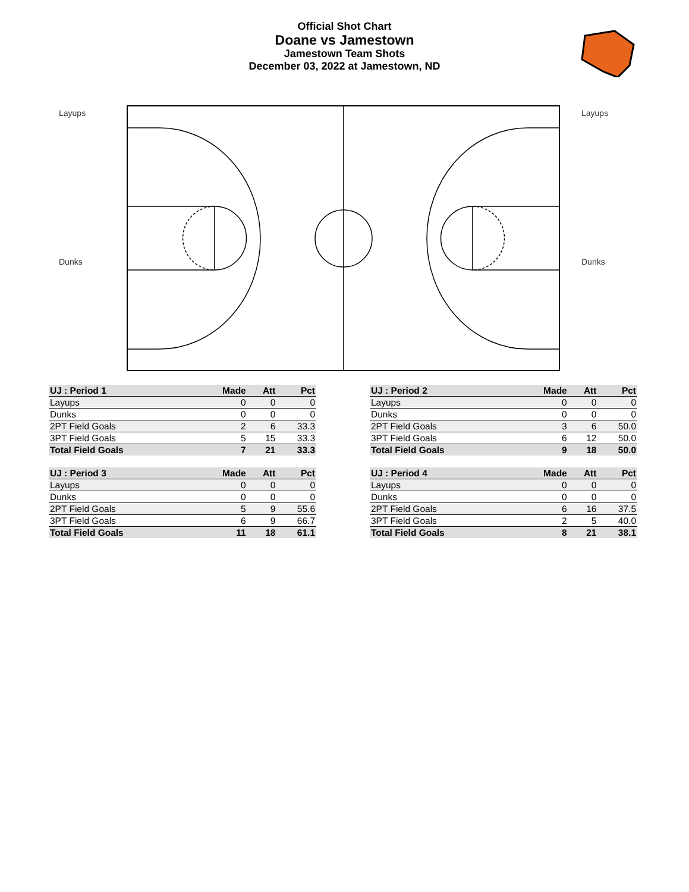Official Shot Chart
Doane vs Jamestown
Jamestown Team Shots
December 03, 2022 at Jamestown, ND
Layups
Dunks
Layups
Dunks
| UJ : Period 1 | Made | Att | Pct |
| --- | --- | --- | --- |
| Layups | 0 | 0 | 0 |
| Dunks | 0 | 0 | 0 |
| 2PT Field Goals | 2 | 6 | 33.3 |
| 3PT Field Goals | 5 | 15 | 33.3 |
| Total Field Goals | 7 | 21 | 33.3 |
| UJ : Period 2 | Made | Att | Pct |
| --- | --- | --- | --- |
| Layups | 0 | 0 | 0 |
| Dunks | 0 | 0 | 0 |
| 2PT Field Goals | 3 | 6 | 50.0 |
| 3PT Field Goals | 6 | 12 | 50.0 |
| Total Field Goals | 9 | 18 | 50.0 |
| UJ : Period 3 | Made | Att | Pct |
| --- | --- | --- | --- |
| Layups | 0 | 0 | 0 |
| Dunks | 0 | 0 | 0 |
| 2PT Field Goals | 5 | 9 | 55.6 |
| 3PT Field Goals | 6 | 9 | 66.7 |
| Total Field Goals | 11 | 18 | 61.1 |
| UJ : Period 4 | Made | Att | Pct |
| --- | --- | --- | --- |
| Layups | 0 | 0 | 0 |
| Dunks | 0 | 0 | 0 |
| 2PT Field Goals | 6 | 16 | 37.5 |
| 3PT Field Goals | 2 | 5 | 40.0 |
| Total Field Goals | 8 | 21 | 38.1 |